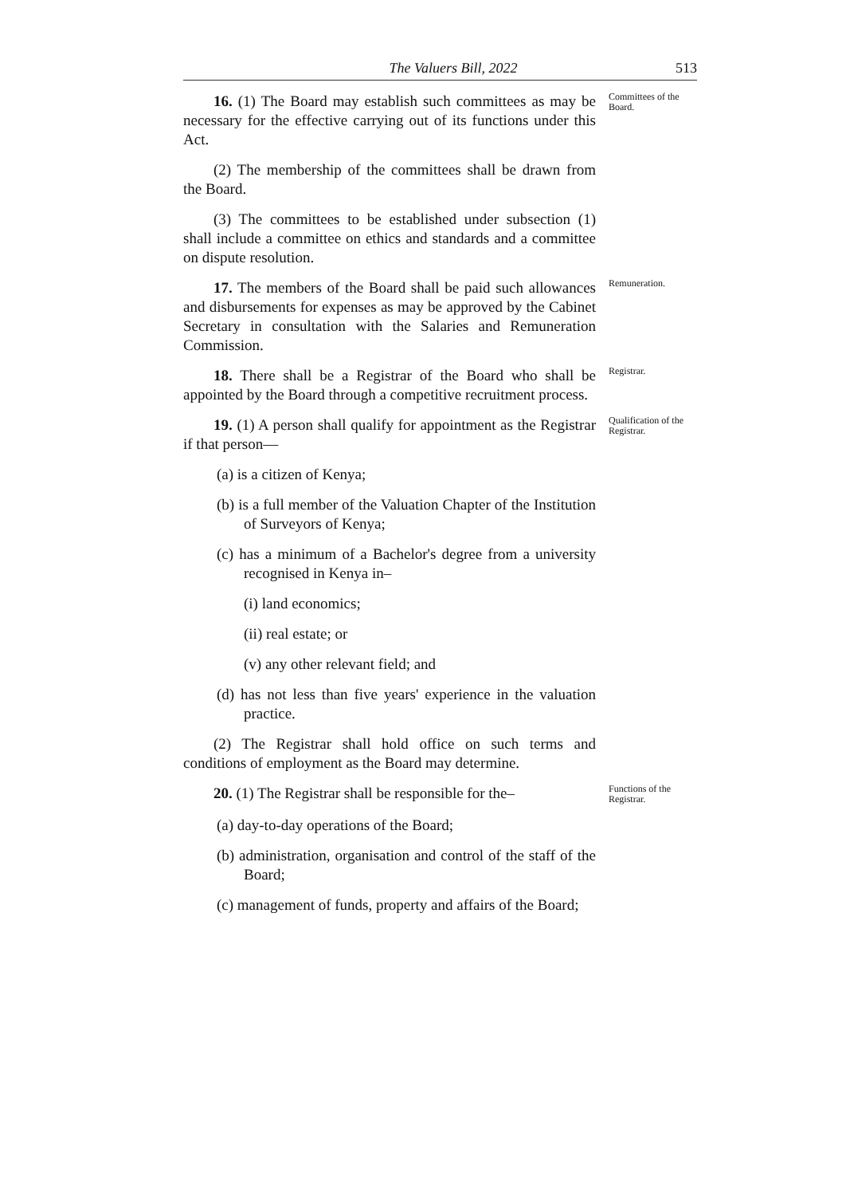The Valuers Bill, 2022 513
16. (1) The Board may establish such committees as may be necessary for the effective carrying out of its functions under this Act.
Committees of the Board.
(2) The membership of the committees shall be drawn from the Board.
(3) The committees to be established under subsection (1) shall include a committee on ethics and standards and a committee on dispute resolution.
17. The members of the Board shall be paid such allowances and disbursements for expenses as may be approved by the Cabinet Secretary in consultation with the Salaries and Remuneration Commission.
Remuneration.
18. There shall be a Registrar of the Board who shall be appointed by the Board through a competitive recruitment process.
Registrar.
19. (1) A person shall qualify for appointment as the Registrar if that person—
Qualification of the Registrar.
(a) is a citizen of Kenya;
(b) is a full member of the Valuation Chapter of the Institution of Surveyors of Kenya;
(c) has a minimum of a Bachelor's degree from a university recognised in Kenya in–
(i) land economics;
(ii) real estate; or
(v) any other relevant field; and
(d) has not less than five years' experience in the valuation practice.
(2) The Registrar shall hold office on such terms and conditions of employment as the Board may determine.
20. (1) The Registrar shall be responsible for the–
Functions of the Registrar.
(a) day-to-day operations of the Board;
(b) administration, organisation and control of the staff of the Board;
(c) management of funds, property and affairs of the Board;